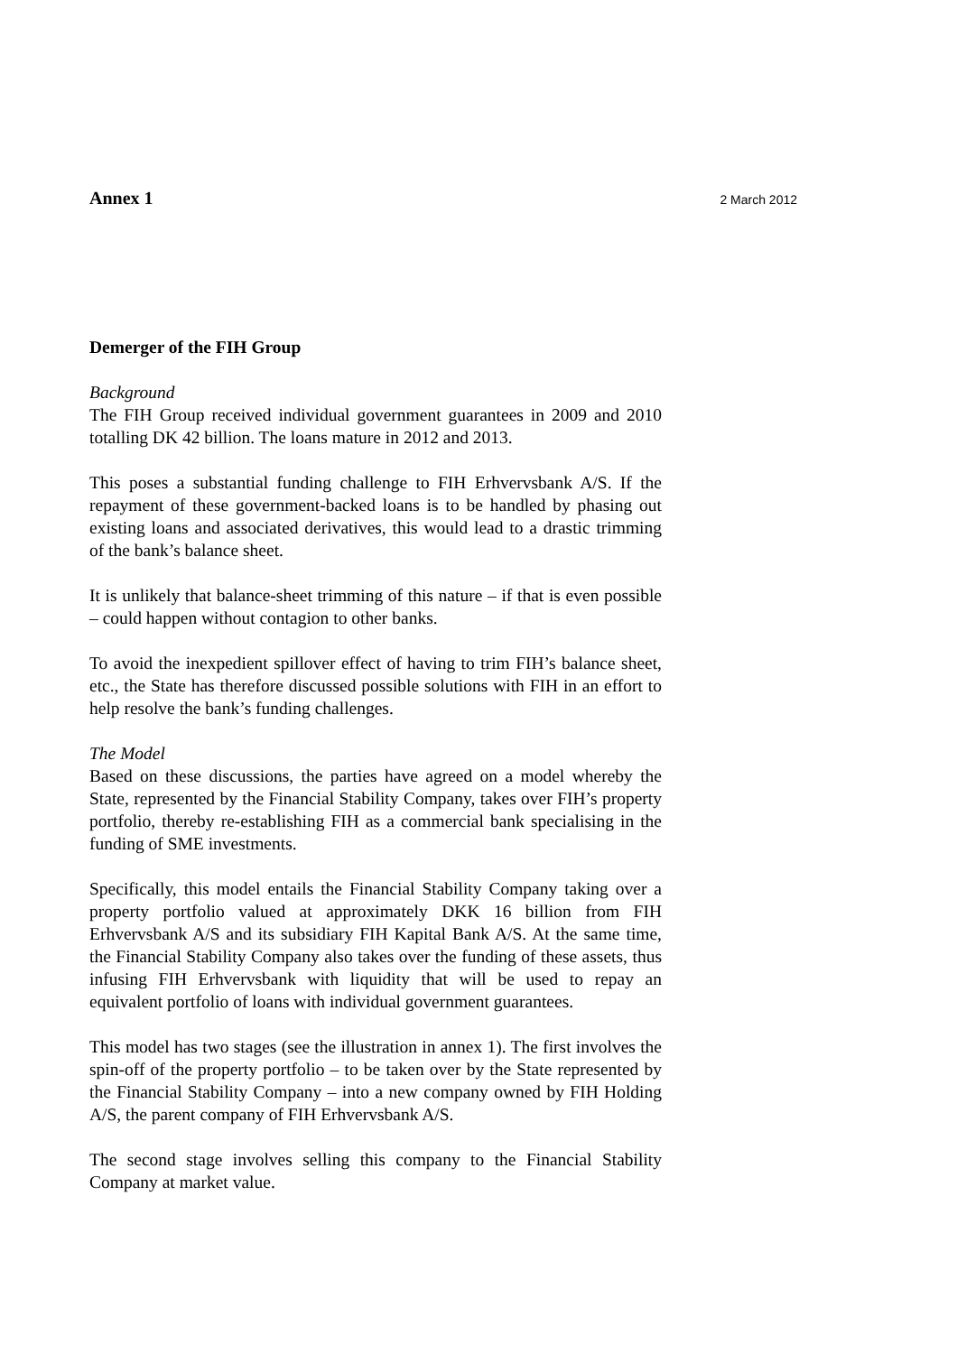Annex 1 2 March 2012
Demerger of the FIH Group
Background
The FIH Group received individual government guarantees in 2009 and 2010 totalling DK 42 billion. The loans mature in 2012 and 2013.
This poses a substantial funding challenge to FIH Erhvervsbank A/S. If the repayment of these government-backed loans is to be handled by phasing out existing loans and associated derivatives, this would lead to a drastic trimming of the bank’s balance sheet.
It is unlikely that balance-sheet trimming of this nature – if that is even possible – could happen without contagion to other banks.
To avoid the inexpedient spillover effect of having to trim FIH’s balance sheet, etc., the State has therefore discussed possible solutions with FIH in an effort to help resolve the bank’s funding challenges.
The Model
Based on these discussions, the parties have agreed on a model whereby the State, represented by the Financial Stability Company, takes over FIH’s property portfolio, thereby re-establishing FIH as a commercial bank specialising in the funding of SME investments.
Specifically, this model entails the Financial Stability Company taking over a property portfolio valued at approximately DKK 16 billion from FIH Erhvervsbank A/S and its subsidiary FIH Kapital Bank A/S. At the same time, the Financial Stability Company also takes over the funding of these assets, thus infusing FIH Erhvervsbank with liquidity that will be used to repay an equivalent portfolio of loans with individual government guarantees.
This model has two stages (see the illustration in annex 1). The first involves the spin-off of the property portfolio – to be taken over by the State represented by the Financial Stability Company – into a new company owned by FIH Holding A/S, the parent company of FIH Erhvervsbank A/S.
The second stage involves selling this company to the Financial Stability Company at market value.